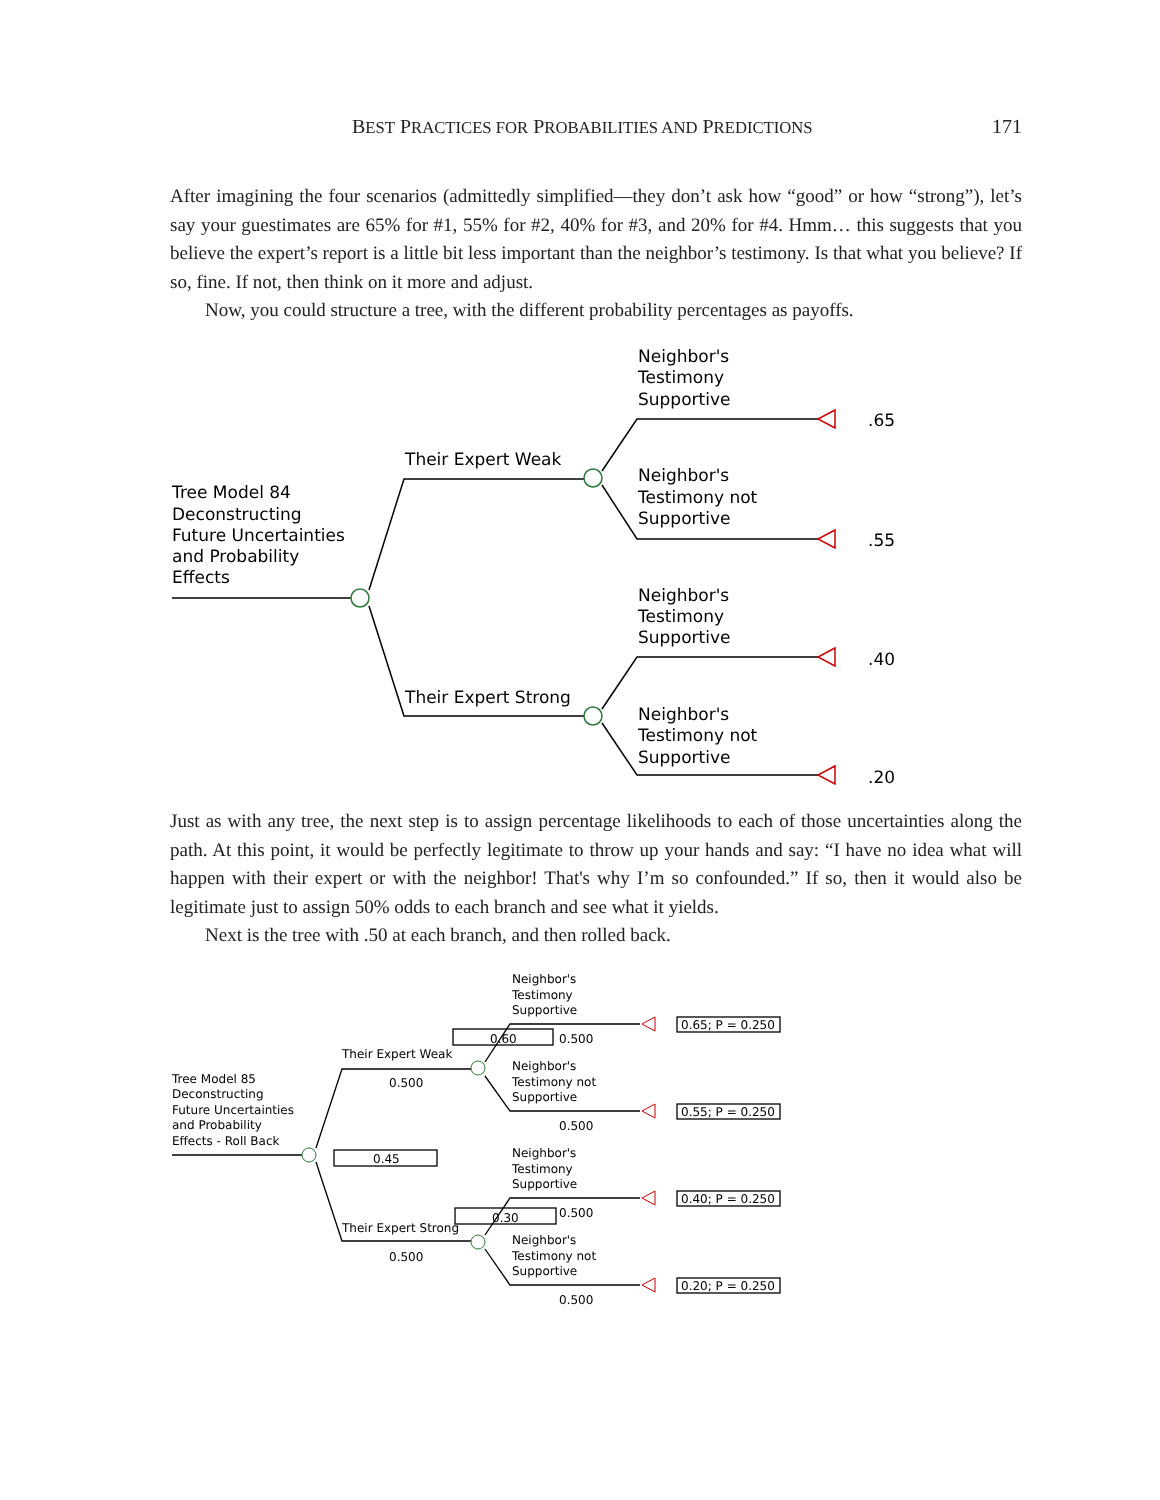BEST PRACTICES FOR PROBABILITIES AND PREDICTIONS 171
After imagining the four scenarios (admittedly simplified—they don’t ask how “good” or how “strong”), let’s say your guestimates are 65% for #1, 55% for #2, 40% for #3, and 20% for #4. Hmm… this suggests that you believe the expert’s report is a little bit less important than the neighbor’s testimony. Is that what you believe? If so, fine. If not, then think on it more and adjust.
Now, you could structure a tree, with the different probability percentages as payoffs.
Tree Model 84
Deconstructing
Future Uncertainties
and Probability
Effects
Their Expert Weak
Their Expert Strong
Neighbor's
Testimony
Supportive
Neighbor's
Testimony not
Supportive
Neighbor's
Testimony
Supportive
Neighbor's
Testimony not
Supportive
.65
.55
.40
.20
Just as with any tree, the next step is to assign percentage likelihoods to each of those uncertainties along the path. At this point, it would be perfectly legitimate to throw up your hands and say: “I have no idea what will happen with their expert or with the neighbor! That's why I’m so confounded.” If so, then it would also be legitimate just to assign 50% odds to each branch and see what it yields.
Next is the tree with .50 at each branch, and then rolled back.
Tree Model 85
Deconstructing
Future Uncertainties
and Probability
Effects - Roll Back
Their Expert Weak
0.500
Their Expert Strong
0.500
0.60
0.500
0.45
0.30
0.500
Neighbor's
Testimony
Supportive
Neighbor's
Testimony not
Supportive
0.500
Neighbor's
Testimony
Supportive
Neighbor's
Testimony not
Supportive
0.500
0.65; P = 0.250
0.55; P = 0.250
0.40; P = 0.250
0.20; P = 0.250